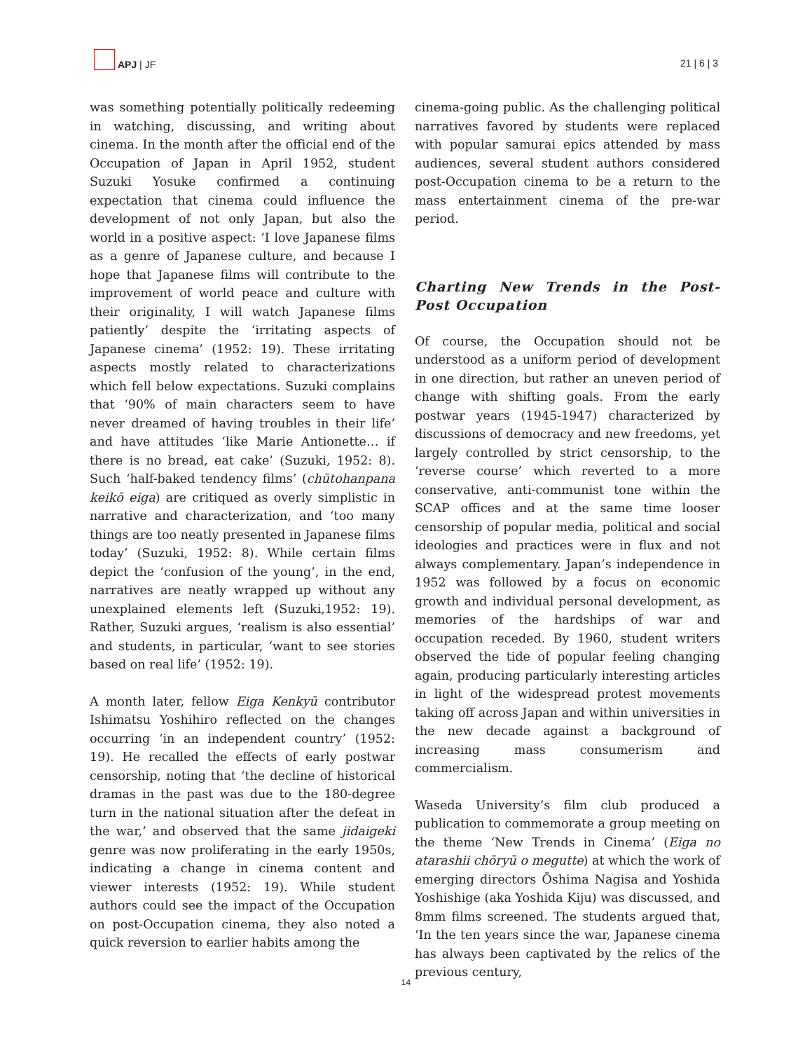APJ | JF
21 | 6 | 3
was something potentially politically redeeming in watching, discussing, and writing about cinema. In the month after the official end of the Occupation of Japan in April 1952, student Suzuki Yosuke confirmed a continuing expectation that cinema could influence the development of not only Japan, but also the world in a positive aspect: ‘I love Japanese films as a genre of Japanese culture, and because I hope that Japanese films will contribute to the improvement of world peace and culture with their originality, I will watch Japanese films patiently’ despite the ‘irritating aspects of Japanese cinema’ (1952: 19). These irritating aspects mostly related to characterizations which fell below expectations. Suzuki complains that ‘90% of main characters seem to have never dreamed of having troubles in their life’ and have attitudes ‘like Marie Antionette… if there is no bread, eat cake’ (Suzuki, 1952: 8). Such ‘half-baked tendency films’ (chūtohanpana keikō eiga) are critiqued as overly simplistic in narrative and characterization, and ‘too many things are too neatly presented in Japanese films today’ (Suzuki, 1952: 8). While certain films depict the ‘confusion of the young’, in the end, narratives are neatly wrapped up without any unexplained elements left (Suzuki,1952: 19). Rather, Suzuki argues, ‘realism is also essential’ and students, in particular, ‘want to see stories based on real life’ (1952: 19).
A month later, fellow Eiga Kenkyū contributor Ishimatsu Yoshihiro reflected on the changes occurring ‘in an independent country’ (1952: 19). He recalled the effects of early postwar censorship, noting that ‘the decline of historical dramas in the past was due to the 180-degree turn in the national situation after the defeat in the war,’ and observed that the same jidaigeki genre was now proliferating in the early 1950s, indicating a change in cinema content and viewer interests (1952: 19). While student authors could see the impact of the Occupation on post-Occupation cinema, they also noted a quick reversion to earlier habits among the
cinema-going public. As the challenging political narratives favored by students were replaced with popular samurai epics attended by mass audiences, several student authors considered post-Occupation cinema to be a return to the mass entertainment cinema of the pre-war period.
Charting New Trends in the Post-Post Occupation
Of course, the Occupation should not be understood as a uniform period of development in one direction, but rather an uneven period of change with shifting goals. From the early postwar years (1945-1947) characterized by discussions of democracy and new freedoms, yet largely controlled by strict censorship, to the ‘reverse course’ which reverted to a more conservative, anti-communist tone within the SCAP offices and at the same time looser censorship of popular media, political and social ideologies and practices were in flux and not always complementary. Japan’s independence in 1952 was followed by a focus on economic growth and individual personal development, as memories of the hardships of war and occupation receded. By 1960, student writers observed the tide of popular feeling changing again, producing particularly interesting articles in light of the widespread protest movements taking off across Japan and within universities in the new decade against a background of increasing mass consumerism and commercialism.
Waseda University’s film club produced a publication to commemorate a group meeting on the theme ‘New Trends in Cinema’ (Eiga no atarashii chōryū o megutte) at which the work of emerging directors Ōshima Nagisa and Yoshida Yoshishige (aka Yoshida Kiju) was discussed, and 8mm films screened. The students argued that, ‘In the ten years since the war, Japanese cinema has always been captivated by the relics of the previous century,
14